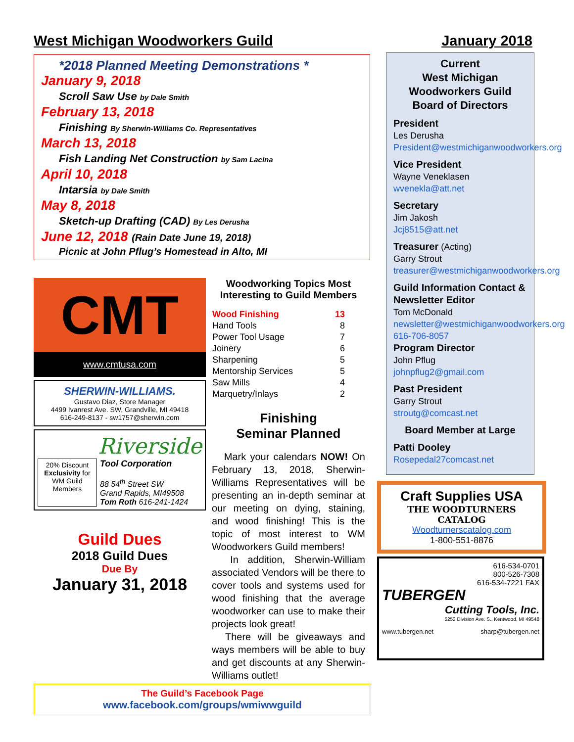West Michigan Woodworkers Guild January 2018
*2018 Planned Meeting Demonstrations *
January 9, 2018
Scroll Saw Use by Dale Smith
February 13, 2018
Finishing By Sherwin-Williams Co. Representatives
March 13, 2018
Fish Landing Net Construction by Sam Lacina
April 10, 2018
Intarsia by Dale Smith
May 8, 2018
Sketch-up Drafting (CAD) By Les Derusha
June 12, 2018 (Rain Date June 19, 2018)
Picnic at John Pflug’s Homestead in Alto, MI
CMT
www.cmtusa.com
SHERWIN-WILLIAMS.
Gustavo Diaz, Store Manager
4499 Ivanrest Ave. SW, Grandville, MI 49418
616-249-8137 - sw1757@sherwin.com
Riverside
20% Discount Exclusivity for WM Guild Members
Tool Corporation
88 54<sup>th</sup> Street SW
Grand Rapids, MI49508
Tom Roth 616-241-1424
Guild Dues
2018 Guild Dues
Due By
January 31, 2018
Woodworking Topics Most Interesting to Guild Members
| Wood Finishing | 13 |
| Hand Tools | 8 |
| Power Tool Usage | 7 |
| Joinery | 6 |
| Sharpening | 5 |
| Mentorship Services | 5 |
| Saw Mills | 4 |
| Marquetry/Inlays | 2 |
Finishing
Seminar Planned
Mark your calendars NOW! On February 13, 2018, Sherwin-Williams Representatives will be presenting an in-depth seminar at our meeting on dying, staining, and wood finishing! This is the topic of most interest to WM Woodworkers Guild members!
In addition, Sherwin-William associated Vendors will be there to cover tools and systems used for wood finishing that the average woodworker can use to make their projects look great!
There will be giveaways and ways members will be able to buy and get discounts at any Sherwin-Williams outlet!
The Guild’s Facebook Page
www.facebook.com/groups/wmiwwguild
Current
West Michigan
Woodworkers Guild
Board of Directors
President
Les Derusha
President@westmichiganwoodworkers.org
Vice President
Wayne Veneklasen
wvenekla@att.net
Secretary
Jim Jakosh
Jcj8515@att.net
Treasurer (Acting)
Garry Strout
treasurer@westmichiganwoodworkers.org
Guild Information Contact & Newsletter Editor
Tom McDonald
newsletter@westmichiganwoodworkers.org
616-706-8057
Program Director
John Pflug
johnpflug2@gmail.com
Past President
Garry Strout
stroutg@comcast.net
Board Member at Large
Patti Dooley
Rosepedal27comcast.net
Craft Supplies USA
THE WOODTURNERS
CATALOG
Woodturnerscatalog.com
1-800-551-8876
616-534-0701
800-526-7308
616-534-7221 FAX
TUBERGEN
Cutting Tools, Inc.
5252 Division Ave. S., Kentwood, MI 49548
www.tubergen.net sharp@tubergen.net